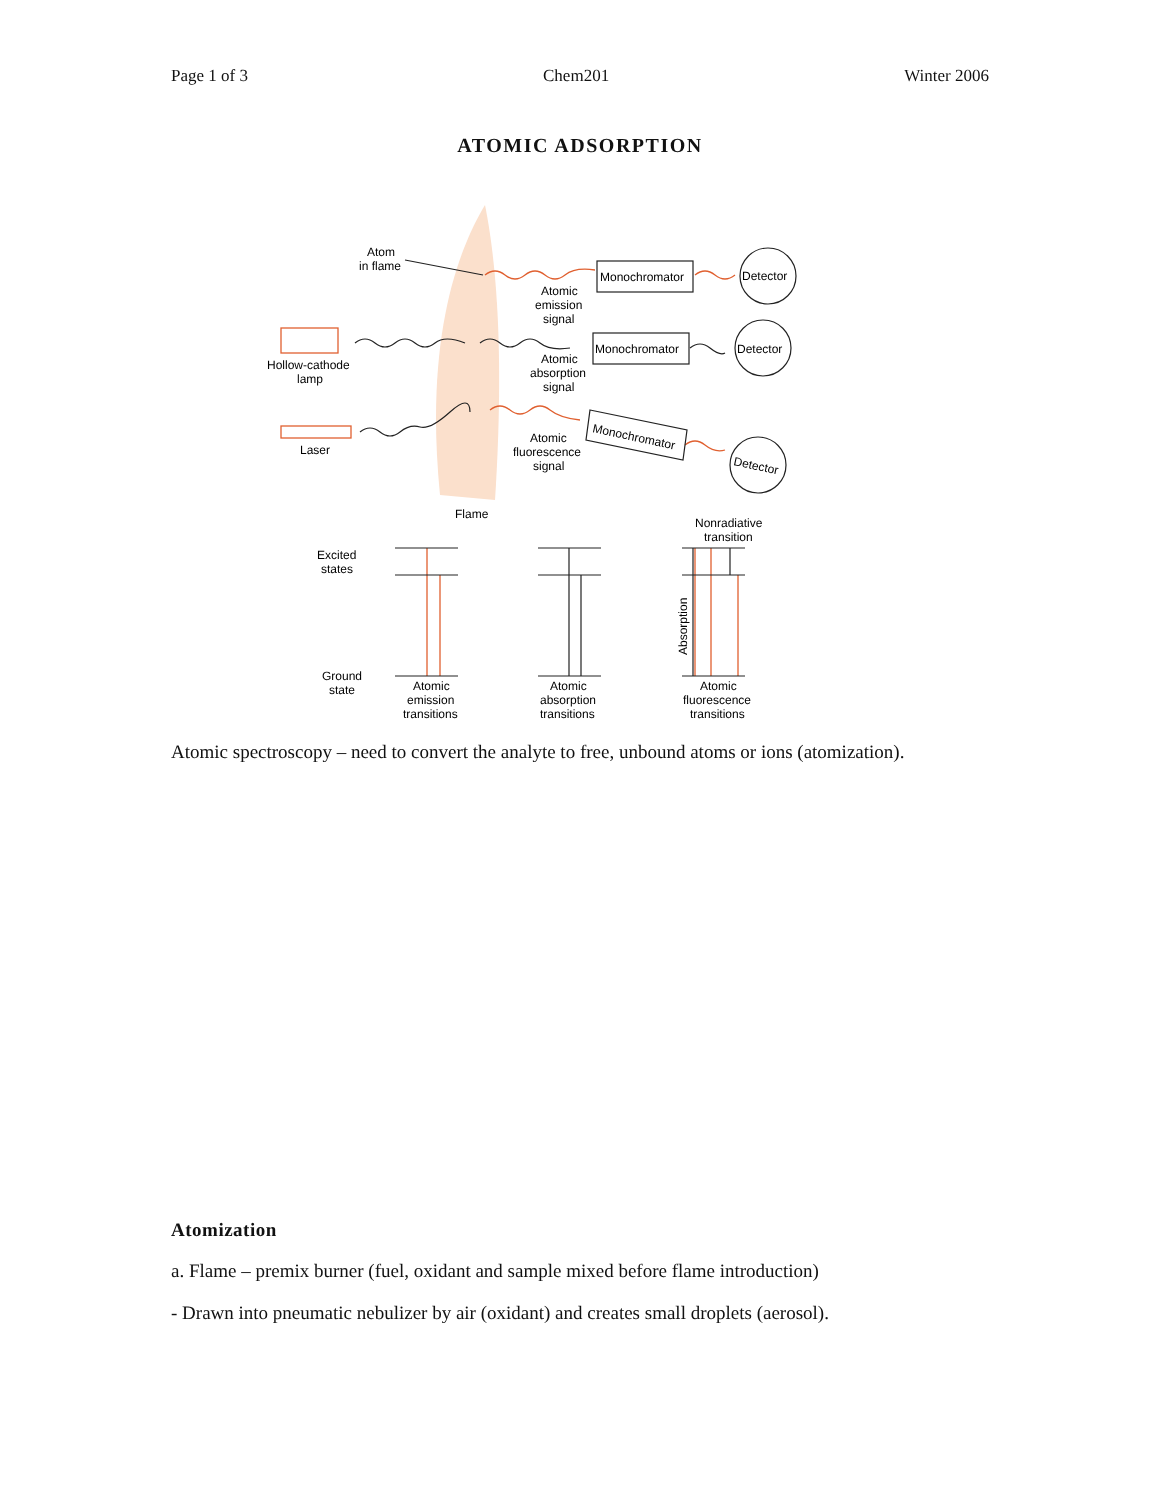Page 1 of 3 Chem201 Winter 2006
ATOMIC ADSORPTION
Atom
in flame
Atomic
emission
signal
Monochromator
Detector
Hollow-cathode
lamp
Atomic
absorption
signal
Monochromator
Detector
Laser
Atomic
fluorescence
signal
Monochromator
Detector
Flame
Nonradiative
transition
Excited
states
Ground
state
Atomic
emission
transitions
Atomic
absorption
transitions
Atomic
fluorescence
transitions
Absorption
Atomic spectroscopy – need to convert the analyte to free, unbound atoms or ions (atomization).
Atomization
a. Flame – premix burner (fuel, oxidant and sample mixed before flame introduction)
- Drawn into pneumatic nebulizer by air (oxidant) and creates small droplets (aerosol).